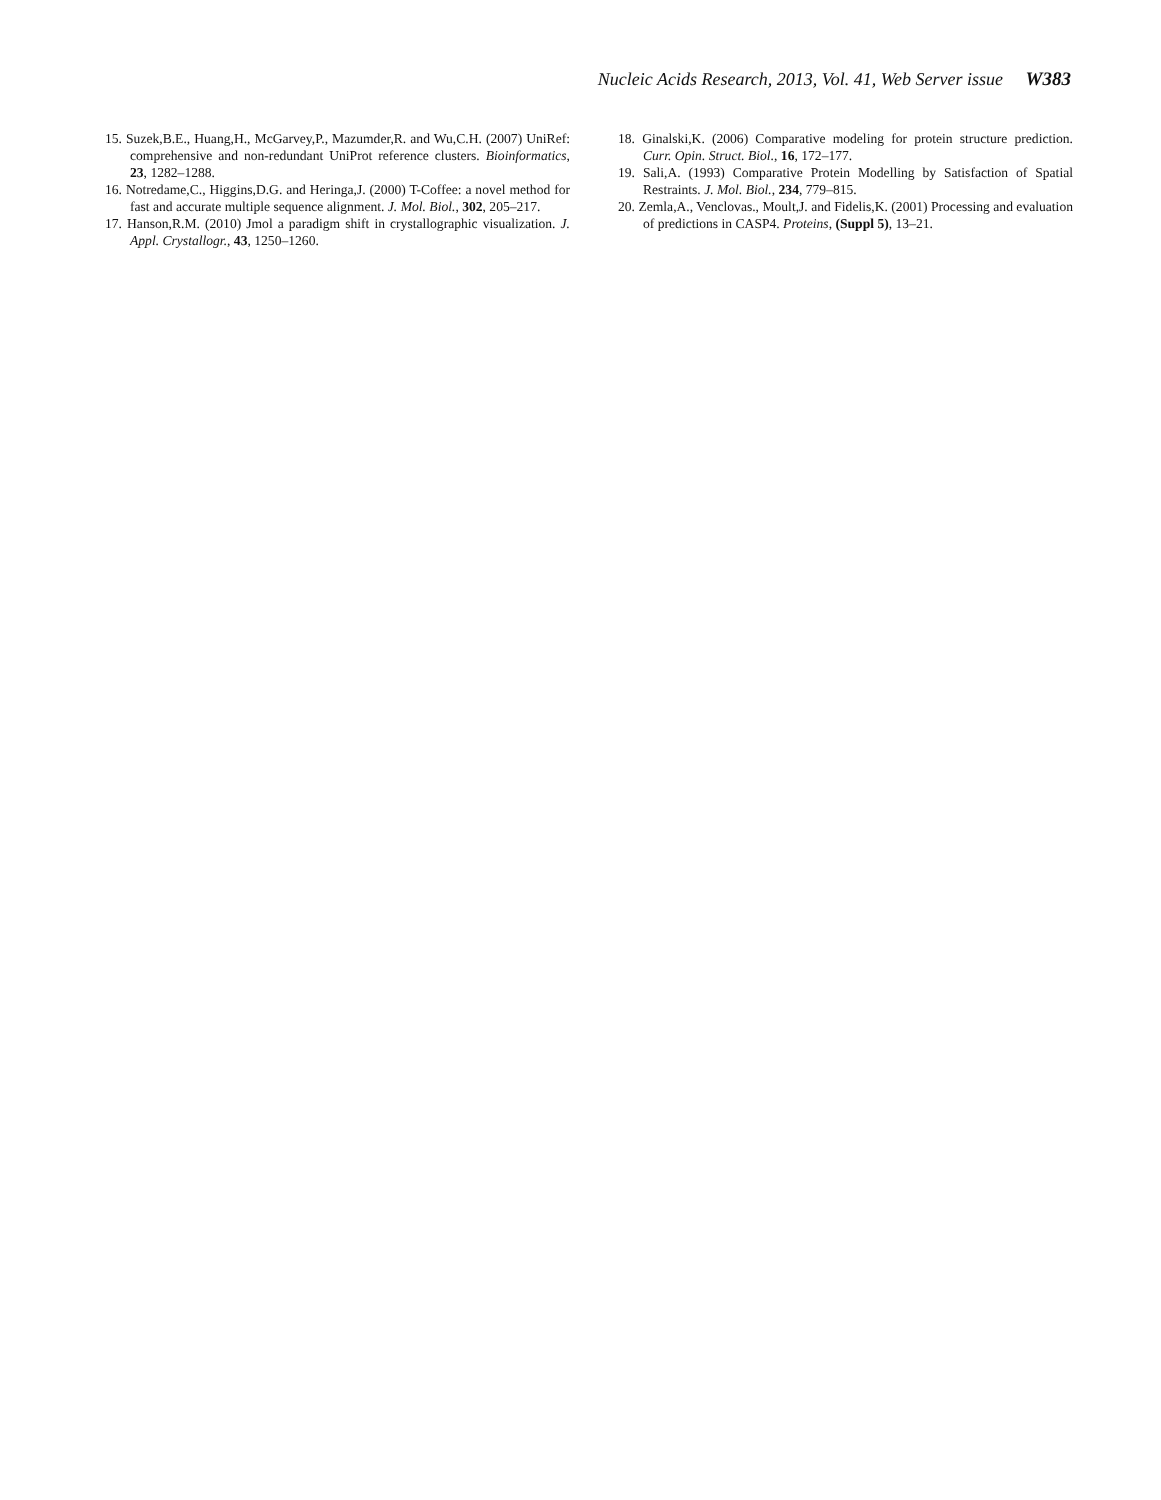Nucleic Acids Research, 2013, Vol. 41, Web Server issue W383
15. Suzek,B.E., Huang,H., McGarvey,P., Mazumder,R. and Wu,C.H. (2007) UniRef: comprehensive and non-redundant UniProt reference clusters. Bioinformatics, 23, 1282–1288.
16. Notredame,C., Higgins,D.G. and Heringa,J. (2000) T-Coffee: a novel method for fast and accurate multiple sequence alignment. J. Mol. Biol., 302, 205–217.
17. Hanson,R.M. (2010) Jmol a paradigm shift in crystallographic visualization. J. Appl. Crystallogr., 43, 1250–1260.
18. Ginalski,K. (2006) Comparative modeling for protein structure prediction. Curr. Opin. Struct. Biol., 16, 172–177.
19. Sali,A. (1993) Comparative Protein Modelling by Satisfaction of Spatial Restraints. J. Mol. Biol., 234, 779–815.
20. Zemla,A., Venclovas., Moult,J. and Fidelis,K. (2001) Processing and evaluation of predictions in CASP4. Proteins, (Suppl 5), 13–21.